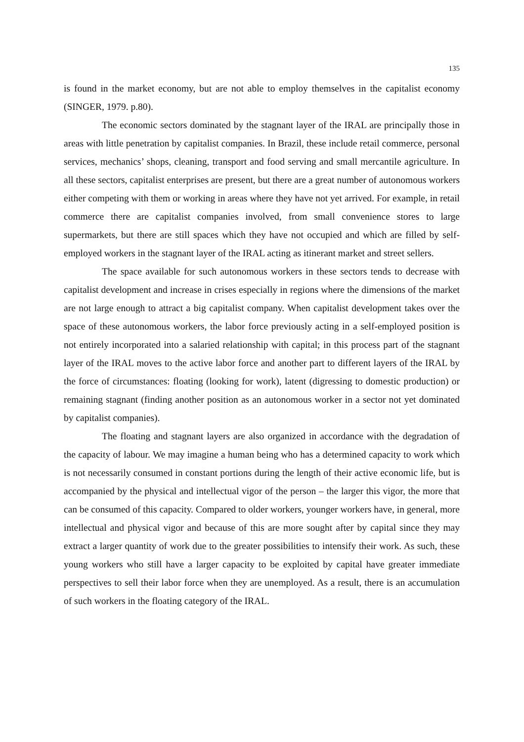135
is found in the market economy, but are not able to employ themselves in the capitalist economy (SINGER, 1979. p.80).
The economic sectors dominated by the stagnant layer of the IRAL are principally those in areas with little penetration by capitalist companies. In Brazil, these include retail commerce, personal services, mechanics’ shops, cleaning, transport and food serving and small mercantile agriculture. In all these sectors, capitalist enterprises are present, but there are a great number of autonomous workers either competing with them or working in areas where they have not yet arrived. For example, in retail commerce there are capitalist companies involved, from small convenience stores to large supermarkets, but there are still spaces which they have not occupied and which are filled by self-employed workers in the stagnant layer of the IRAL acting as itinerant market and street sellers.
The space available for such autonomous workers in these sectors tends to decrease with capitalist development and increase in crises especially in regions where the dimensions of the market are not large enough to attract a big capitalist company. When capitalist development takes over the space of these autonomous workers, the labor force previously acting in a self-employed position is not entirely incorporated into a salaried relationship with capital; in this process part of the stagnant layer of the IRAL moves to the active labor force and another part to different layers of the IRAL by the force of circumstances: floating (looking for work), latent (digressing to domestic production) or remaining stagnant (finding another position as an autonomous worker in a sector not yet dominated by capitalist companies).
The floating and stagnant layers are also organized in accordance with the degradation of the capacity of labour. We may imagine a human being who has a determined capacity to work which is not necessarily consumed in constant portions during the length of their active economic life, but is accompanied by the physical and intellectual vigor of the person – the larger this vigor, the more that can be consumed of this capacity. Compared to older workers, younger workers have, in general, more intellectual and physical vigor and because of this are more sought after by capital since they may extract a larger quantity of work due to the greater possibilities to intensify their work. As such, these young workers who still have a larger capacity to be exploited by capital have greater immediate perspectives to sell their labor force when they are unemployed. As a result, there is an accumulation of such workers in the floating category of the IRAL.